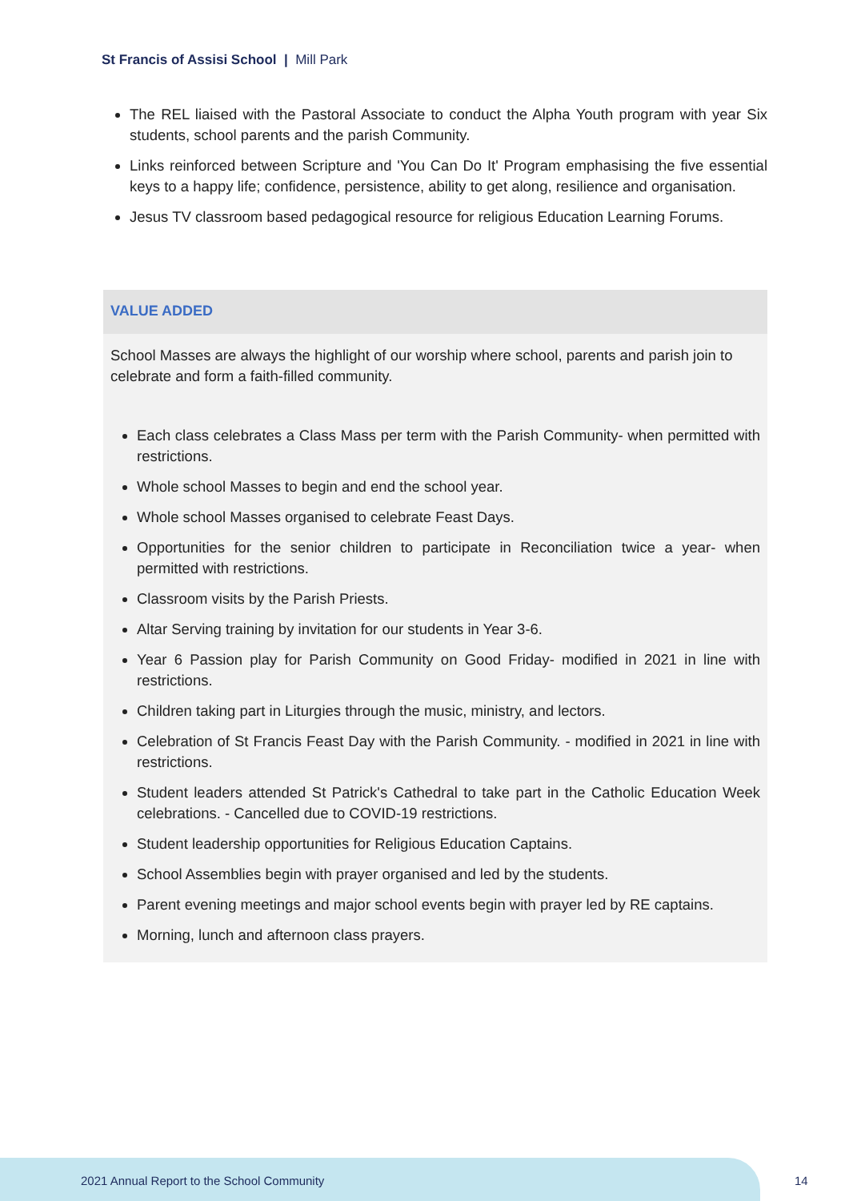St Francis of Assisi School | Mill Park
The REL liaised with the Pastoral Associate to conduct the Alpha Youth program with year Six students, school parents and the parish Community.
Links reinforced between Scripture and 'You Can Do It' Program emphasising the five essential keys to a happy life; confidence, persistence, ability to get along, resilience and organisation.
Jesus TV classroom based pedagogical resource for religious Education Learning Forums.
VALUE ADDED
School Masses are always the highlight of our worship where school, parents and parish join to celebrate and form a faith-filled community.
Each class celebrates a Class Mass per term with the Parish Community- when permitted with restrictions.
Whole school Masses to begin and end the school year.
Whole school Masses organised to celebrate Feast Days.
Opportunities for the senior children to participate in Reconciliation twice a year- when permitted with restrictions.
Classroom visits by the Parish Priests.
Altar Serving training by invitation for our students in Year 3-6.
Year 6 Passion play for Parish Community on Good Friday- modified in 2021 in line with restrictions.
Children taking part in Liturgies through the music, ministry, and lectors.
Celebration of St Francis Feast Day with the Parish Community. - modified in 2021 in line with restrictions.
Student leaders attended St Patrick's Cathedral to take part in the Catholic Education Week celebrations. - Cancelled due to COVID-19 restrictions.
Student leadership opportunities for Religious Education Captains.
School Assemblies begin with prayer organised and led by the students.
Parent evening meetings and major school events begin with prayer led by RE captains.
Morning, lunch and afternoon class prayers.
2021 Annual Report to the School Community
14